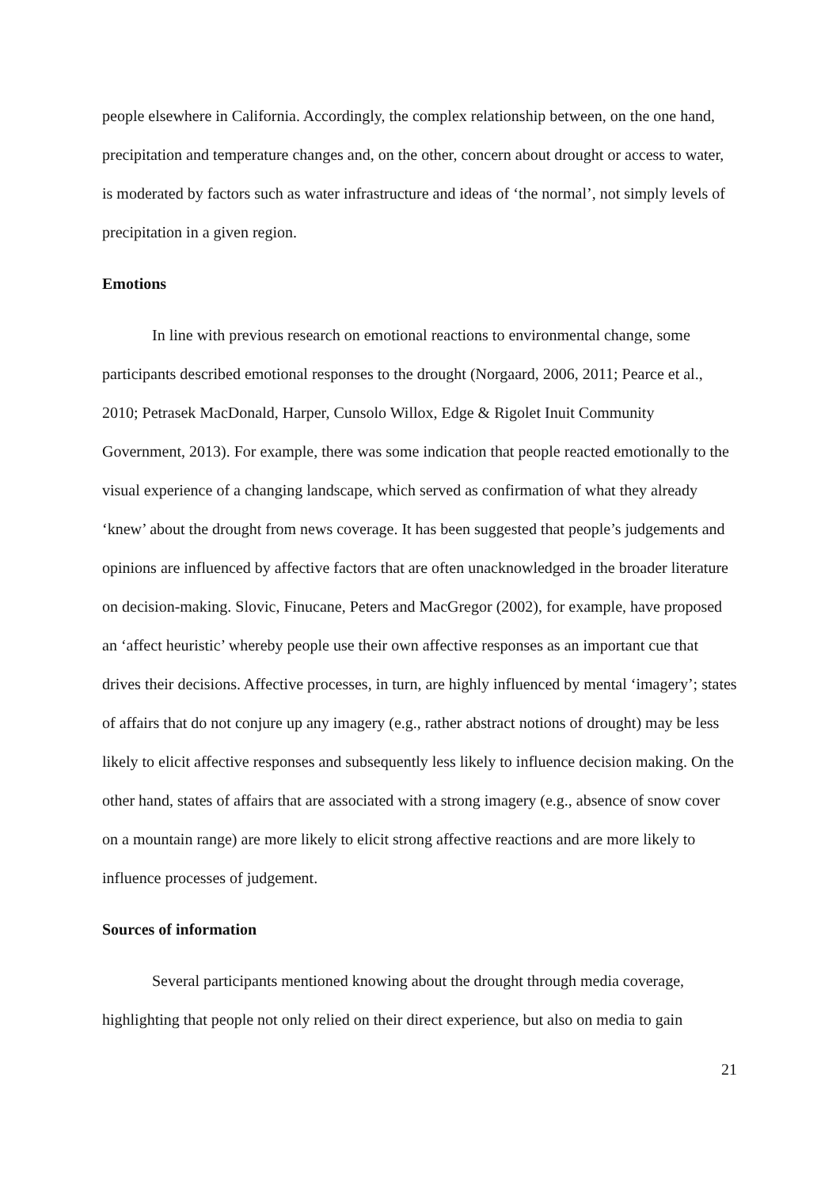people elsewhere in California. Accordingly, the complex relationship between, on the one hand, precipitation and temperature changes and, on the other, concern about drought or access to water, is moderated by factors such as water infrastructure and ideas of ‘the normal’, not simply levels of precipitation in a given region.
Emotions
In line with previous research on emotional reactions to environmental change, some participants described emotional responses to the drought (Norgaard, 2006, 2011; Pearce et al., 2010; Petrasek MacDonald, Harper, Cunsolo Willox, Edge & Rigolet Inuit Community Government, 2013). For example, there was some indication that people reacted emotionally to the visual experience of a changing landscape, which served as confirmation of what they already ‘knew’ about the drought from news coverage. It has been suggested that people’s judgements and opinions are influenced by affective factors that are often unacknowledged in the broader literature on decision-making. Slovic, Finucane, Peters and MacGregor (2002), for example, have proposed an ‘affect heuristic’ whereby people use their own affective responses as an important cue that drives their decisions. Affective processes, in turn, are highly influenced by mental ‘imagery’; states of affairs that do not conjure up any imagery (e.g., rather abstract notions of drought) may be less likely to elicit affective responses and subsequently less likely to influence decision making. On the other hand, states of affairs that are associated with a strong imagery (e.g., absence of snow cover on a mountain range) are more likely to elicit strong affective reactions and are more likely to influence processes of judgement.
Sources of information
Several participants mentioned knowing about the drought through media coverage, highlighting that people not only relied on their direct experience, but also on media to gain
21